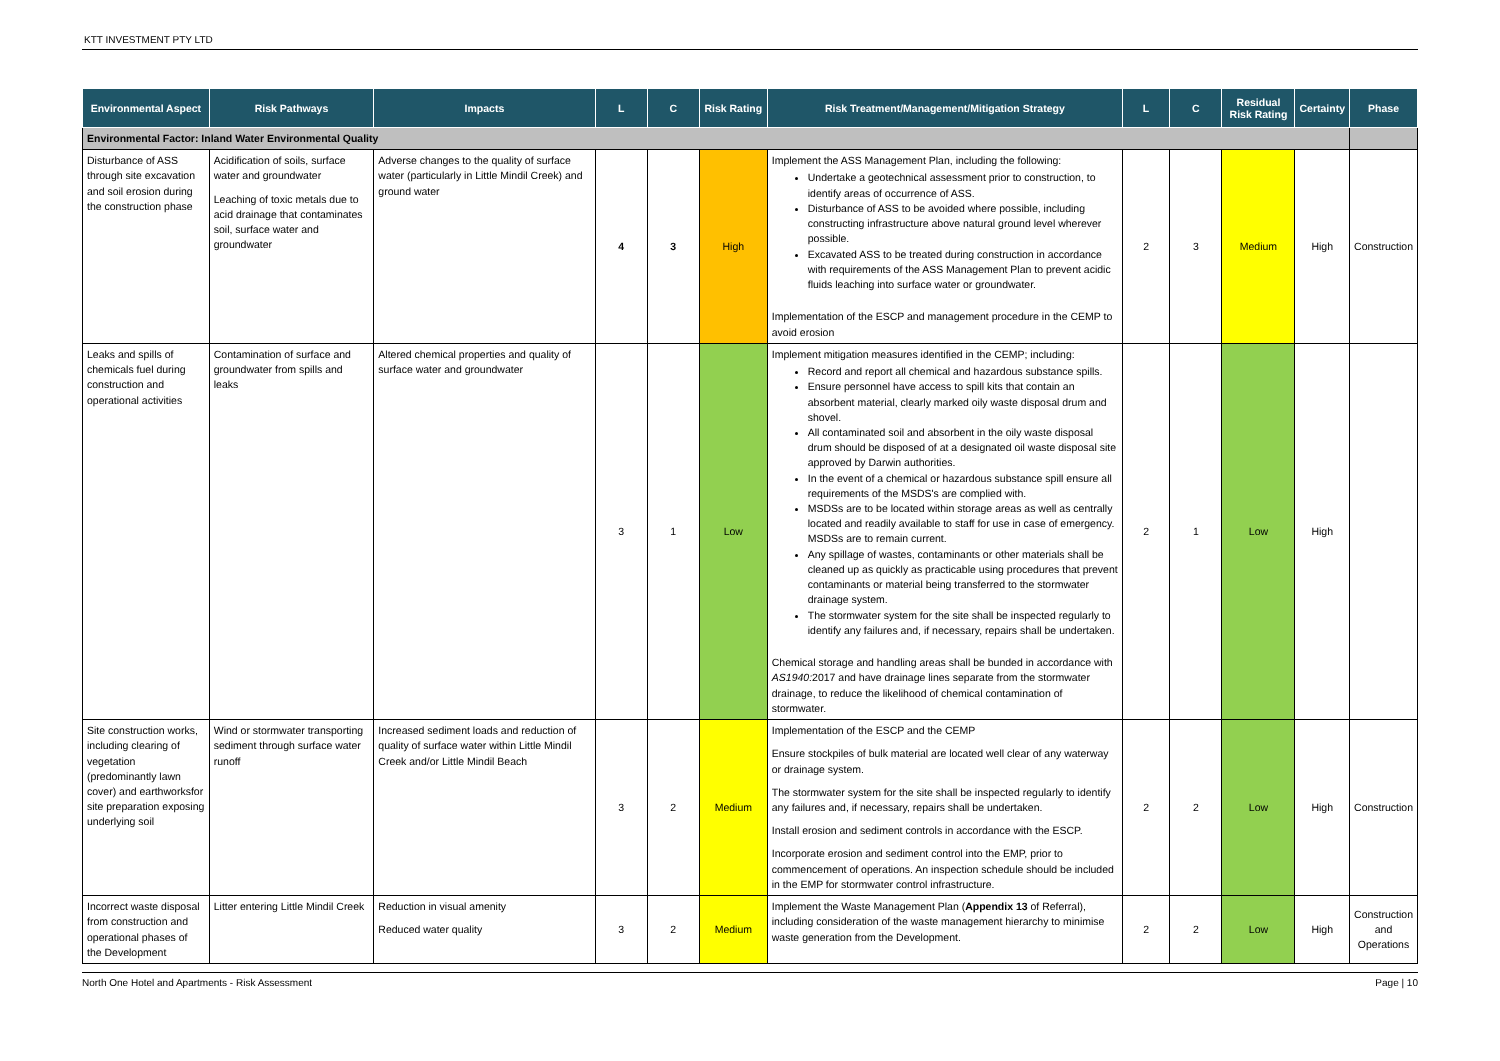KTT INVESTMENT PTY LTD
| Environmental Aspect | Risk Pathways | Impacts | L | C | Risk Rating | Risk Treatment/Management/Mitigation Strategy | L | C | Residual Risk Rating | Certainty | Phase |
| --- | --- | --- | --- | --- | --- | --- | --- | --- | --- | --- | --- |
| Environmental Factor: Inland Water Environmental Quality | | | | | | | | | | | |
| Disturbance of ASS through site excavation and soil erosion during the construction phase | Acidification of soils, surface water and groundwater Leaching of toxic metals due to acid drainage that contaminates soil, surface water and groundwater | Adverse changes to the quality of surface water (particularly in Little Mindil Creek) and ground water | 4 | 3 | High | Implement the ASS Management Plan, including the following: Undertake a geotechnical assessment prior to construction, to identify areas of occurrence of ASS. Disturbance of ASS to be avoided where possible, including constructing infrastructure above natural ground level wherever possible. Excavated ASS to be treated during construction in accordance with requirements of the ASS Management Plan to prevent acidic fluids leaching into surface water or groundwater. Implementation of the ESCP and management procedure in the CEMP to avoid erosion | 2 | 3 | Medium | High | Construction |
| Leaks and spills of chemicals fuel during construction and operational activities | Contamination of surface and groundwater from spills and leaks | Altered chemical properties and quality of surface water and groundwater | 3 | 1 | Low | Implement mitigation measures identified in the CEMP; including: Record and report all chemical and hazardous substance spills. Ensure personnel have access to spill kits that contain an absorbent material, clearly marked oily waste disposal drum and shovel. All contaminated soil and absorbent in the oily waste disposal drum should be disposed of at a designated oil waste disposal site approved by Darwin authorities. In the event of a chemical or hazardous substance spill ensure all requirements of the MSDS's are complied with. MSDSs are to be located within storage areas as well as centrally located and readily available to staff for use in case of emergency. MSDSs are to remain current. Any spillage of wastes, contaminants or other materials shall be cleaned up as quickly as practicable using procedures that prevent contaminants or material being transferred to the stormwater drainage system. The stormwater system for the site shall be inspected regularly to identify any failures and, if necessary, repairs shall be undertaken. Chemical storage and handling areas shall be bunded in accordance with AS1940: 2017 and have drainage lines separate from the stormwater drainage, to reduce the likelihood of chemical contamination of stormwater. | 2 | 1 | Low | High | |
| Site construction works, including clearing of vegetation (predominantly lawn cover) and earthworksfor site preparation exposing underlying soil | Wind or stormwater transporting sediment through surface water runoff | Increased sediment loads and reduction of quality of surface water within Little Mindil Creek and/or Little Mindil Beach | 3 | 2 | Medium | Implementation of the ESCP and the CEMP Ensure stockpiles of bulk material are located well clear of any waterway or drainage system. The stormwater system for the site shall be inspected regularly to identify any failures and, if necessary, repairs shall be undertaken. Install erosion and sediment controls in accordance with the ESCP. Incorporate erosion and sediment control into the EMP, prior to commencement of operations. An inspection schedule should be included in the EMP for stormwater control infrastructure. | 2 | 2 | Low | High | Construction |
| Incorrect waste disposal from construction and operational phases of the Development | Litter entering Little Mindil Creek | Reduction in visual amenity Reduced water quality | 3 | 2 | Medium | Implement the Waste Management Plan ( Appendix 13 of Referral), including consideration of the waste management hierarchy to minimise waste generation from the Development. | 2 | 2 | Low | High | Construction and Operations |
North One Hotel and Apartments - Risk Assessment Page | 10